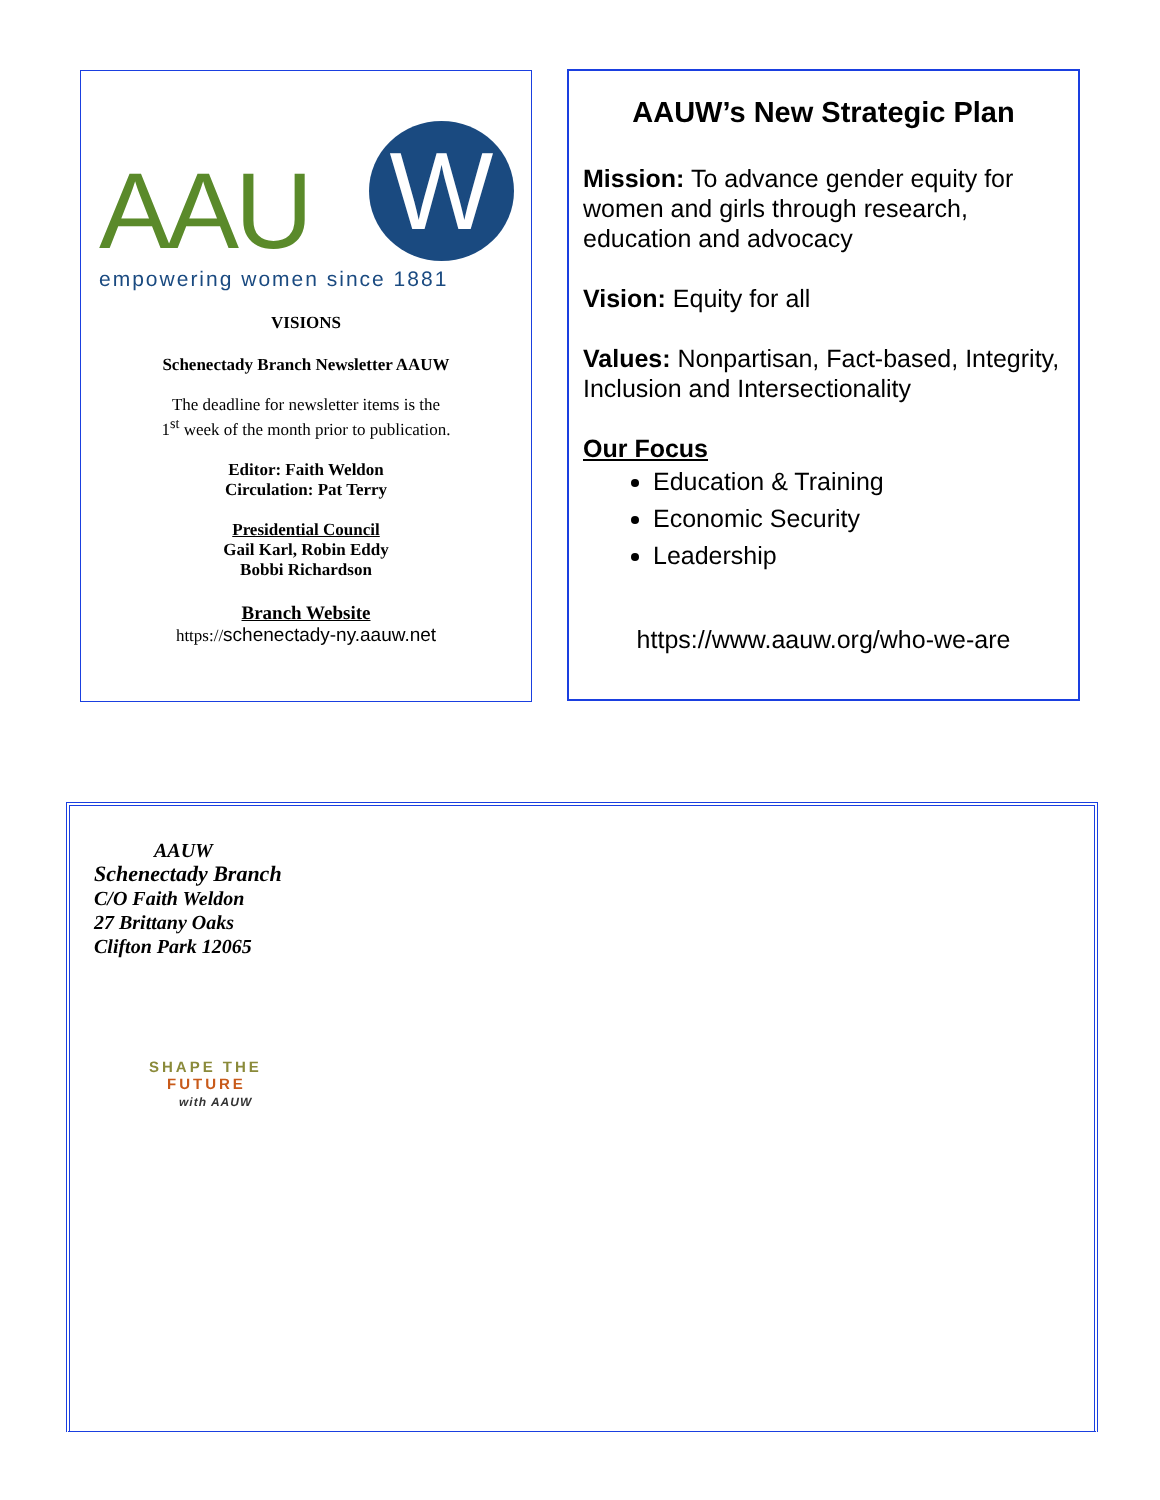AAU W
empowering women since 1881
VISIONS
Schenectady Branch Newsletter AAUW
The deadline for newsletter items is the
1<sup>st</sup> week of the month prior to publication.
Editor: Faith Weldon
Circulation: Pat Terry
Presidential Council
Gail Karl, Robin Eddy
Bobbi Richardson
Branch Website
https://schenectady-ny.aauw.net
AAUW’s New Strategic Plan
Mission: To advance gender equity for women and girls through research, education and advocacy
Vision: Equity for all
Values: Nonpartisan, Fact-based, Integrity, Inclusion and Intersectionality
Our Focus
Education & Training
Economic Security
Leadership
https://www.aauw.org/who-we-are
AAUW
Schenectady Branch
C/O Faith Weldon
27 Brittany Oaks
Clifton Park 12065
SHAPE THE
FUTURE
with AAUW